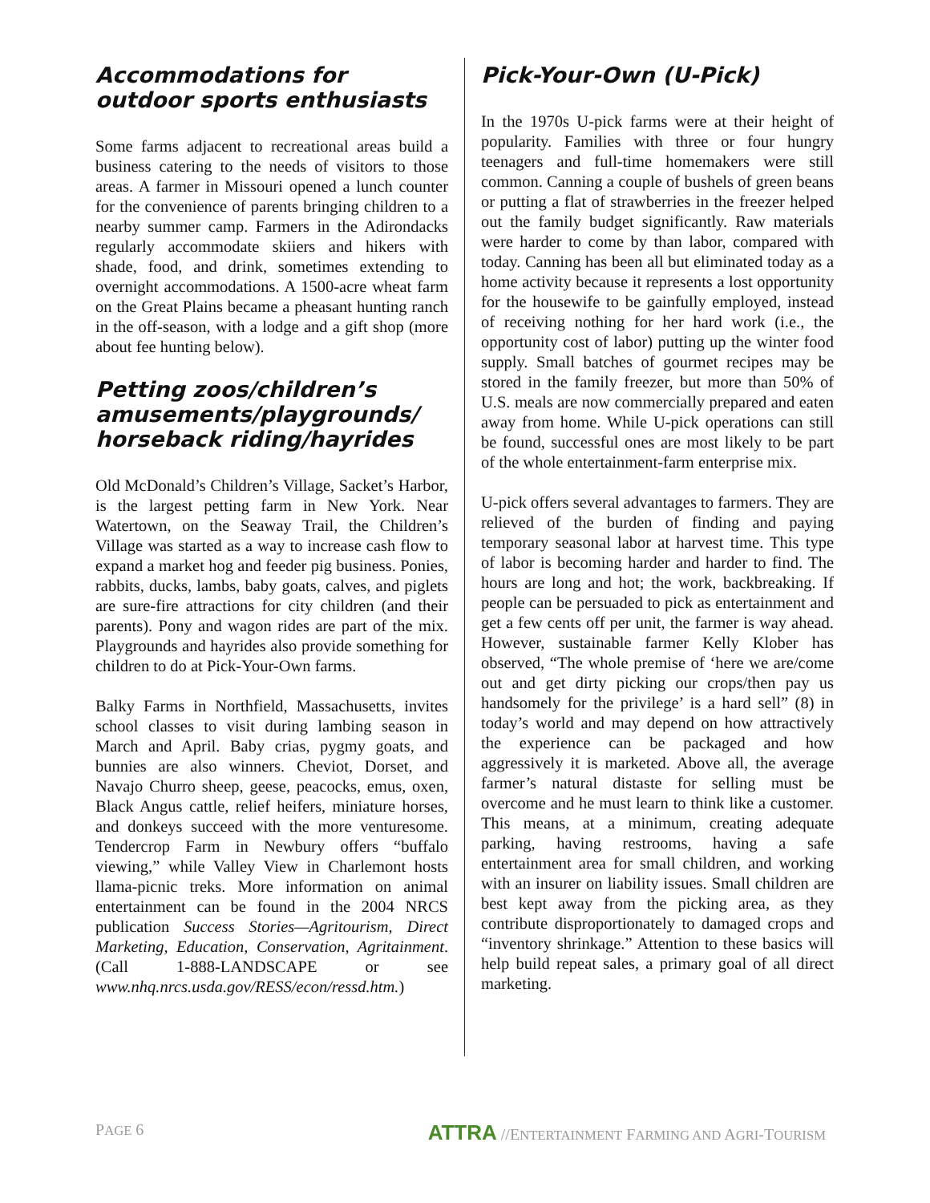Accommodations for outdoor sports enthusiasts
Some farms adjacent to recreational areas build a business catering to the needs of visitors to those areas. A farmer in Missouri opened a lunch counter for the convenience of parents bringing children to a nearby summer camp. Farmers in the Adirondacks regularly accommodate skiiers and hikers with shade, food, and drink, sometimes extending to overnight accommodations. A 1500-acre wheat farm on the Great Plains became a pheasant hunting ranch in the off-season, with a lodge and a gift shop (more about fee hunting below).
Petting zoos/children’s amusements/playgrounds/ horseback riding/hayrides
Old McDonald’s Children’s Village, Sacket’s Harbor, is the largest petting farm in New York. Near Watertown, on the Seaway Trail, the Children’s Village was started as a way to increase cash flow to expand a market hog and feeder pig business. Ponies, rabbits, ducks, lambs, baby goats, calves, and piglets are sure-fire attractions for city children (and their parents). Pony and wagon rides are part of the mix. Playgrounds and hayrides also provide something for children to do at Pick-Your-Own farms.
Balky Farms in Northfield, Massachusetts, invites school classes to visit during lambing season in March and April. Baby crias, pygmy goats, and bunnies are also winners. Cheviot, Dorset, and Navajo Churro sheep, geese, peacocks, emus, oxen, Black Angus cattle, relief heifers, miniature horses, and donkeys succeed with the more venturesome. Tendercrop Farm in Newbury offers “buffalo viewing,” while Valley View in Charlemont hosts llama-picnic treks. More information on animal entertainment can be found in the 2004 NRCS publication Success Stories—Agritourism, Direct Marketing, Education, Conservation, Agritainment. (Call 1-888-LANDSCAPE or see www.nhq.nrcs.usda.gov/RESS/econ/ressd.htm.)
Pick-Your-Own (U-Pick)
In the 1970s U-pick farms were at their height of popularity. Families with three or four hungry teenagers and full-time homemakers were still common. Canning a couple of bushels of green beans or putting a flat of strawberries in the freezer helped out the family budget significantly. Raw materials were harder to come by than labor, compared with today. Canning has been all but eliminated today as a home activity because it represents a lost opportunity for the housewife to be gainfully employed, instead of receiving nothing for her hard work (i.e., the opportunity cost of labor) putting up the winter food supply. Small batches of gourmet recipes may be stored in the family freezer, but more than 50% of U.S. meals are now commercially prepared and eaten away from home. While U-pick operations can still be found, successful ones are most likely to be part of the whole entertainment-farm enterprise mix.
U-pick offers several advantages to farmers. They are relieved of the burden of finding and paying temporary seasonal labor at harvest time. This type of labor is becoming harder and harder to find. The hours are long and hot; the work, backbreaking. If people can be persuaded to pick as entertainment and get a few cents off per unit, the farmer is way ahead. However, sustainable farmer Kelly Klober has observed, “The whole premise of ‘here we are/come out and get dirty picking our crops/then pay us handsomely for the privilege’ is a hard sell” (8) in today’s world and may depend on how attractively the experience can be packaged and how aggressively it is marketed. Above all, the average farmer’s natural distaste for selling must be overcome and he must learn to think like a customer. This means, at a minimum, creating adequate parking, having restrooms, having a safe entertainment area for small children, and working with an insurer on liability issues. Small children are best kept away from the picking area, as they contribute disproportionately to damaged crops and “inventory shrinkage.” Attention to these basics will help build repeat sales, a primary goal of all direct marketing.
PAGE 6 ATTRA //ENTERTAINMENT FARMING AND AGRI-TOURISM